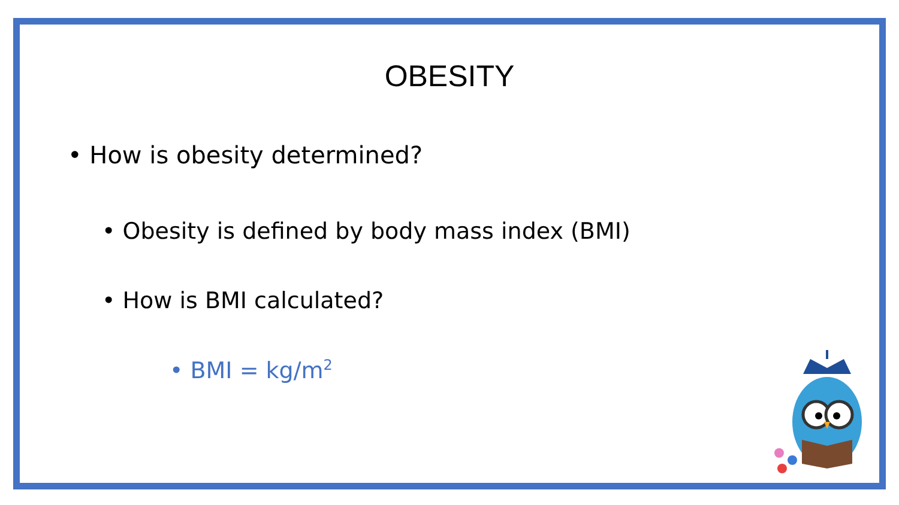OBESITY
• How is obesity determined?
• Obesity is defined by body mass index (BMI)
• How is BMI calculated?
• BMI = kg/m<sup>2</sup>